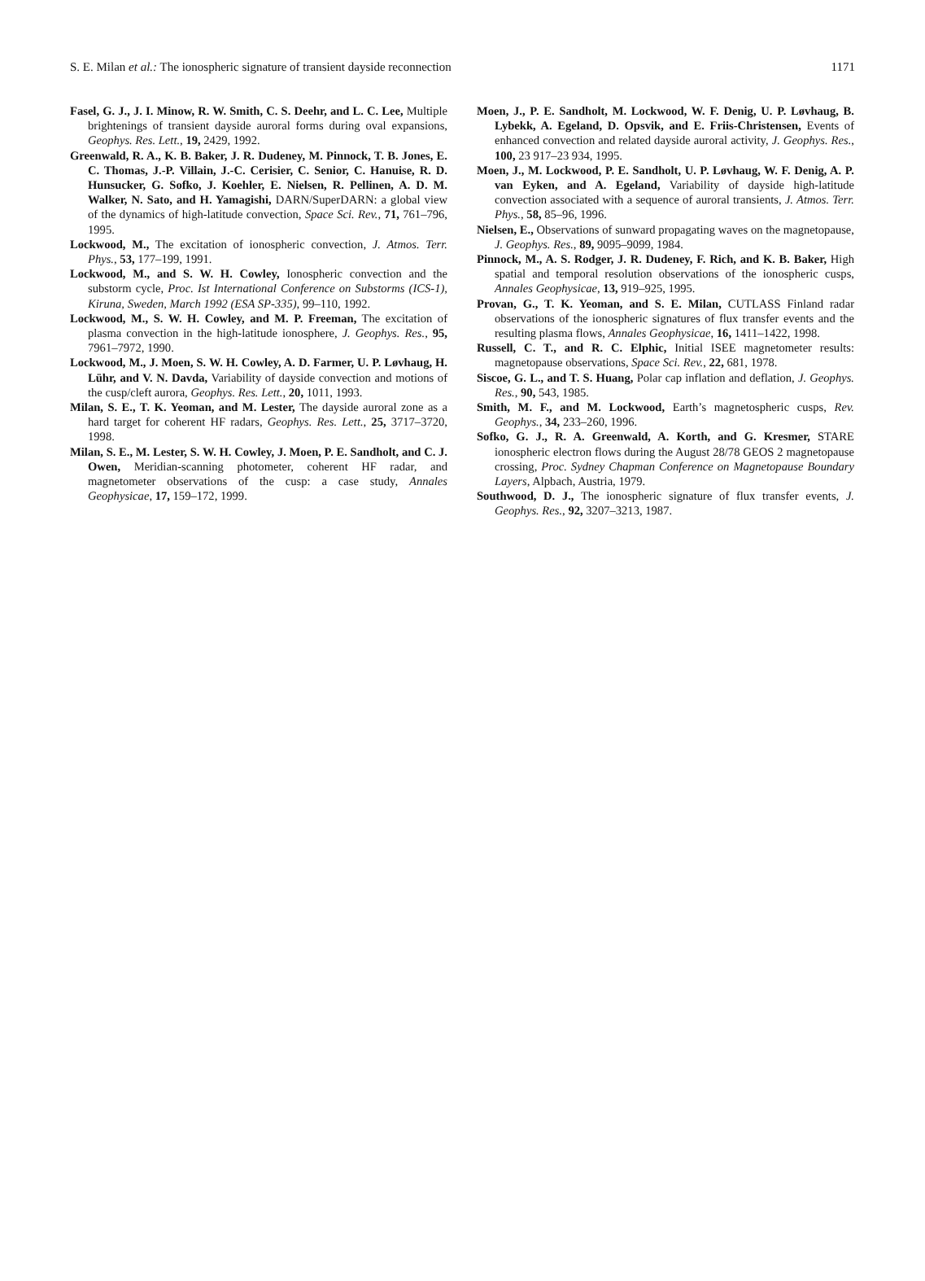S. E. Milan et al.: The ionospheric signature of transient dayside reconnection 1171
Fasel, G. J., J. I. Minow, R. W. Smith, C. S. Deehr, and L. C. Lee, Multiple brightenings of transient dayside auroral forms during oval expansions, Geophys. Res. Lett., 19, 2429, 1992.
Greenwald, R. A., K. B. Baker, J. R. Dudeney, M. Pinnock, T. B. Jones, E. C. Thomas, J.-P. Villain, J.-C. Cerisier, C. Senior, C. Hanuise, R. D. Hunsucker, G. Sofko, J. Koehler, E. Nielsen, R. Pellinen, A. D. M. Walker, N. Sato, and H. Yamagishi, DARN/SuperDARN: a global view of the dynamics of high-latitude convection, Space Sci. Rev., 71, 761–796, 1995.
Lockwood, M., The excitation of ionospheric convection, J. Atmos. Terr. Phys., 53, 177–199, 1991.
Lockwood, M., and S. W. H. Cowley, Ionospheric convection and the substorm cycle, Proc. Ist International Conference on Substorms (ICS-1), Kiruna, Sweden, March 1992 (ESA SP-335), 99–110, 1992.
Lockwood, M., S. W. H. Cowley, and M. P. Freeman, The excitation of plasma convection in the high-latitude ionosphere, J. Geophys. Res., 95, 7961–7972, 1990.
Lockwood, M., J. Moen, S. W. H. Cowley, A. D. Farmer, U. P. Løvhaug, H. Lühr, and V. N. Davda, Variability of dayside convection and motions of the cusp/cleft aurora, Geophys. Res. Lett., 20, 1011, 1993.
Milan, S. E., T. K. Yeoman, and M. Lester, The dayside auroral zone as a hard target for coherent HF radars, Geophys. Res. Lett., 25, 3717–3720, 1998.
Milan, S. E., M. Lester, S. W. H. Cowley, J. Moen, P. E. Sandholt, and C. J. Owen, Meridian-scanning photometer, coherent HF radar, and magnetometer observations of the cusp: a case study, Annales Geophysicae, 17, 159–172, 1999.
Moen, J., P. E. Sandholt, M. Lockwood, W. F. Denig, U. P. Løvhaug, B. Lybekk, A. Egeland, D. Opsvik, and E. Friis-Christensen, Events of enhanced convection and related dayside auroral activity, J. Geophys. Res., 100, 23 917–23 934, 1995.
Moen, J., M. Lockwood, P. E. Sandholt, U. P. Løvhaug, W. F. Denig, A. P. van Eyken, and A. Egeland, Variability of dayside high-latitude convection associated with a sequence of auroral transients, J. Atmos. Terr. Phys., 58, 85–96, 1996.
Nielsen, E., Observations of sunward propagating waves on the magnetopause, J. Geophys. Res., 89, 9095–9099, 1984.
Pinnock, M., A. S. Rodger, J. R. Dudeney, F. Rich, and K. B. Baker, High spatial and temporal resolution observations of the ionospheric cusps, Annales Geophysicae, 13, 919–925, 1995.
Provan, G., T. K. Yeoman, and S. E. Milan, CUTLASS Finland radar observations of the ionospheric signatures of flux transfer events and the resulting plasma flows, Annales Geophysicae, 16, 1411–1422, 1998.
Russell, C. T., and R. C. Elphic, Initial ISEE magnetometer results: magnetopause observations, Space Sci. Rev., 22, 681, 1978.
Siscoe, G. L., and T. S. Huang, Polar cap inflation and deflation, J. Geophys. Res., 90, 543, 1985.
Smith, M. F., and M. Lockwood, Earth’s magnetospheric cusps, Rev. Geophys., 34, 233–260, 1996.
Sofko, G. J., R. A. Greenwald, A. Korth, and G. Kresmer, STARE ionospheric electron flows during the August 28/78 GEOS 2 magnetopause crossing, Proc. Sydney Chapman Conference on Magnetopause Boundary Layers, Alpbach, Austria, 1979.
Southwood, D. J., The ionospheric signature of flux transfer events, J. Geophys. Res., 92, 3207–3213, 1987.